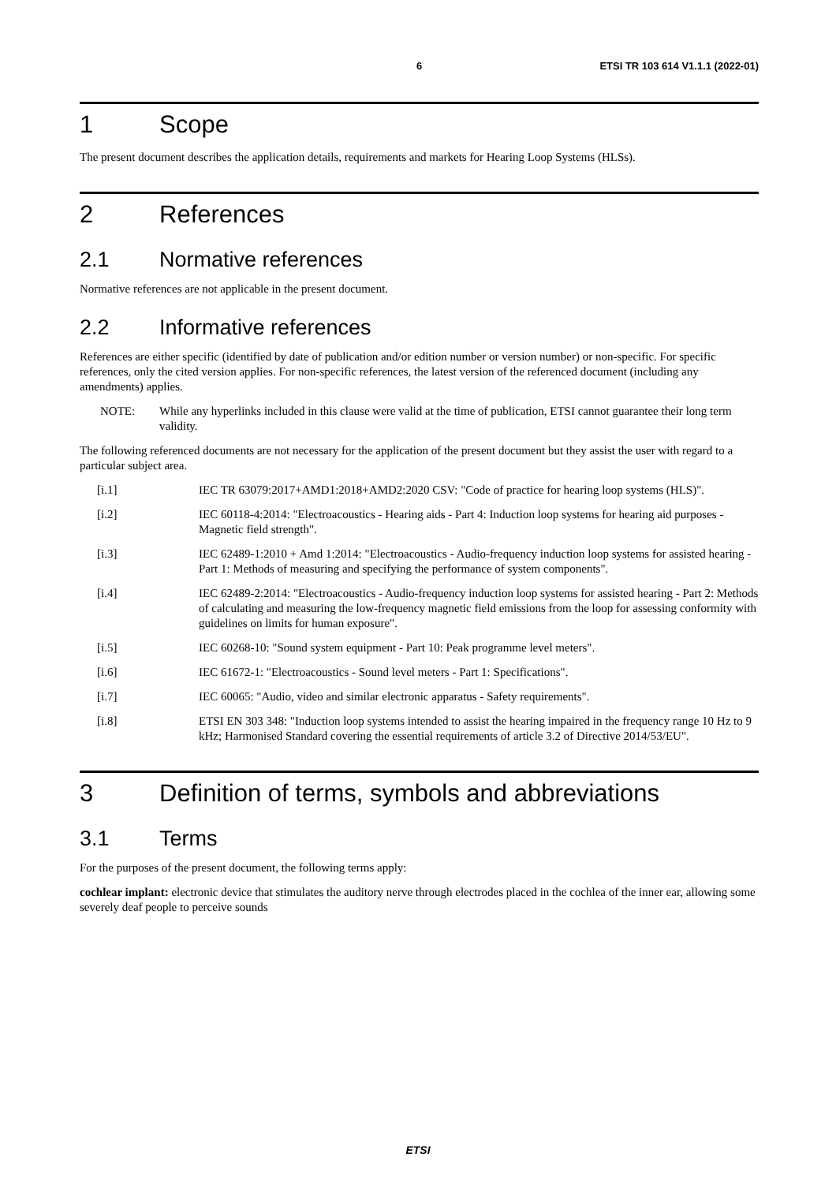6 ETSI TR 103 614 V1.1.1 (2022-01)
1 Scope
The present document describes the application details, requirements and markets for Hearing Loop Systems (HLSs).
2 References
2.1 Normative references
Normative references are not applicable in the present document.
2.2 Informative references
References are either specific (identified by date of publication and/or edition number or version number) or non-specific. For specific references, only the cited version applies. For non-specific references, the latest version of the referenced document (including any amendments) applies.
NOTE: While any hyperlinks included in this clause were valid at the time of publication, ETSI cannot guarantee their long term validity.
The following referenced documents are not necessary for the application of the present document but they assist the user with regard to a particular subject area.
[i.1] IEC TR 63079:2017+AMD1:2018+AMD2:2020 CSV: "Code of practice for hearing loop systems (HLS)".
[i.2] IEC 60118-4:2014: "Electroacoustics - Hearing aids - Part 4: Induction loop systems for hearing aid purposes - Magnetic field strength".
[i.3] IEC 62489-1:2010 + Amd 1:2014: "Electroacoustics - Audio-frequency induction loop systems for assisted hearing - Part 1: Methods of measuring and specifying the performance of system components".
[i.4] IEC 62489-2:2014: "Electroacoustics - Audio-frequency induction loop systems for assisted hearing - Part 2: Methods of calculating and measuring the low-frequency magnetic field emissions from the loop for assessing conformity with guidelines on limits for human exposure".
[i.5] IEC 60268-10: "Sound system equipment - Part 10: Peak programme level meters".
[i.6] IEC 61672-1: "Electroacoustics - Sound level meters - Part 1: Specifications".
[i.7] IEC 60065: "Audio, video and similar electronic apparatus - Safety requirements".
[i.8] ETSI EN 303 348: "Induction loop systems intended to assist the hearing impaired in the frequency range 10 Hz to 9 kHz; Harmonised Standard covering the essential requirements of article 3.2 of Directive 2014/53/EU".
3 Definition of terms, symbols and abbreviations
3.1 Terms
For the purposes of the present document, the following terms apply:
cochlear implant: electronic device that stimulates the auditory nerve through electrodes placed in the cochlea of the inner ear, allowing some severely deaf people to perceive sounds
ETSI